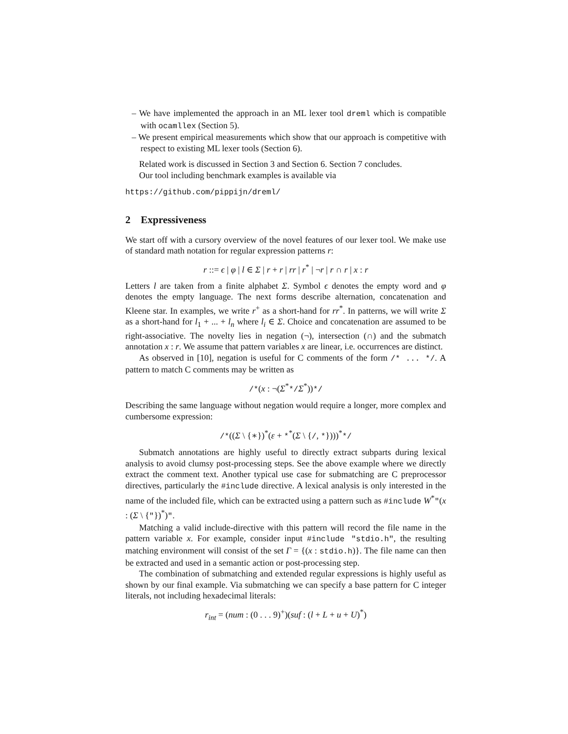– We have implemented the approach in an ML lexer tool dreml which is compatible with ocamllex (Section 5).
– We present empirical measurements which show that our approach is competitive with respect to existing ML lexer tools (Section 6).
Related work is discussed in Section 3 and Section 6. Section 7 concludes.
Our tool including benchmark examples is available via
https://github.com/pippijn/dreml/
2 Expressiveness
We start off with a cursory overview of the novel features of our lexer tool. We make use of standard math notation for regular expression patterns r:
r ::= ϵ | φ | l ∈ Σ | r + r | rr | r<sup>*</sup> | ¬r | r ∩ r | x : r
Letters l are taken from a finite alphabet Σ. Symbol ϵ denotes the empty word and φ denotes the empty language. The next forms describe alternation, concatenation and Kleene star. In examples, we write r<sup>+</sup> as a short-hand for rr<sup>*</sup>. In patterns, we will write Σ as a short-hand for l<sub>1</sub> + ... + l<sub>n</sub> where l<sub>i</sub> ∈ Σ. Choice and concatenation are assumed to be right-associative. The novelty lies in negation (¬), intersection (∩) and the submatch annotation x : r. We assume that pattern variables x are linear, i.e. occurrences are distinct.
As observed in [10], negation is useful for C comments of the form /* ... */. A pattern to match C comments may be written as
/*(x : ¬(Σ<sup>*</sup>*/Σ<sup>*</sup>))*/
Describing the same language without negation would require a longer, more complex and cumbersome expression:
/*((Σ \ {∗})<sup>*</sup>(ε + *<sup>*</sup>(Σ \ {/, *})))<sup>*</sup>*/
Submatch annotations are highly useful to directly extract subparts during lexical analysis to avoid clumsy post-processing steps. See the above example where we directly extract the comment text. Another typical use case for submatching are C preprocessor directives, particularly the #include directive. A lexical analysis is only interested in the name of the included file, which can be extracted using a pattern such as #include W<sup>*</sup>"(x : (Σ \ {"})<sup>*</sup>)".
Matching a valid include-directive with this pattern will record the file name in the pattern variable x. For example, consider input #include "stdio.h", the resulting matching environment will consist of the set Γ = {(x : stdio.h)}. The file name can then be extracted and used in a semantic action or post-processing step.
The combination of submatching and extended regular expressions is highly useful as shown by our final example. Via submatching we can specify a base pattern for C integer literals, not including hexadecimal literals:
r<sub>int</sub> = (num : (0 . . . 9)<sup>+</sup>)(suf : (l + L + u + U)<sup>*</sup>)